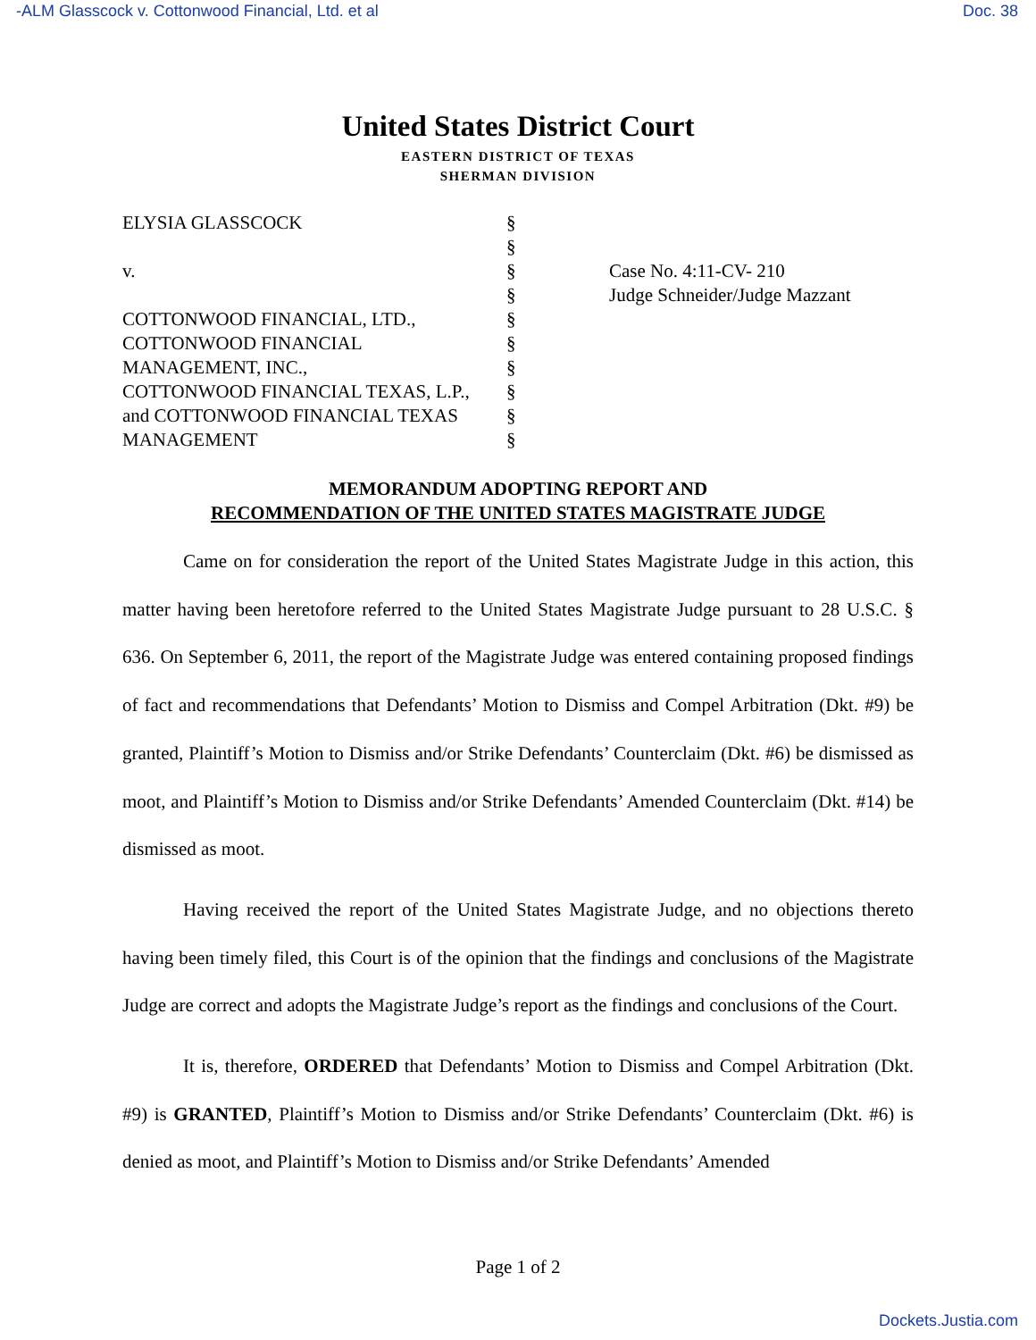-ALM Glasscock v. Cottonwood Financial, Ltd. et al Doc. 38
United States District Court
EASTERN DISTRICT OF TEXAS
SHERMAN DIVISION
ELYSIA GLASSCOCK
v.
COTTONWOOD FINANCIAL, LTD.,
COTTONWOOD FINANCIAL
MANAGEMENT, INC.,
COTTONWOOD FINANCIAL TEXAS, L.P.,
and COTTONWOOD FINANCIAL TEXAS
MANAGEMENT
§
§
§
§
§
§
§
§
§
§
Case No. 4:11-CV- 210
Judge Schneider/Judge Mazzant
MEMORANDUM ADOPTING REPORT AND
RECOMMENDATION OF THE UNITED STATES MAGISTRATE JUDGE
Came on for consideration the report of the United States Magistrate Judge in this action, this matter having been heretofore referred to the United States Magistrate Judge pursuant to 28 U.S.C. § 636. On September 6, 2011, the report of the Magistrate Judge was entered containing proposed findings of fact and recommendations that Defendants’ Motion to Dismiss and Compel Arbitration (Dkt. #9) be granted, Plaintiff’s Motion to Dismiss and/or Strike Defendants’ Counterclaim (Dkt. #6) be dismissed as moot, and Plaintiff’s Motion to Dismiss and/or Strike Defendants’ Amended Counterclaim (Dkt. #14) be dismissed as moot.
Having received the report of the United States Magistrate Judge, and no objections thereto having been timely filed, this Court is of the opinion that the findings and conclusions of the Magistrate Judge are correct and adopts the Magistrate Judge’s report as the findings and conclusions of the Court.
It is, therefore, ORDERED that Defendants’ Motion to Dismiss and Compel Arbitration (Dkt. #9) is GRANTED, Plaintiff’s Motion to Dismiss and/or Strike Defendants’ Counterclaim (Dkt. #6) is denied as moot, and Plaintiff’s Motion to Dismiss and/or Strike Defendants’ Amended
Page 1 of 2
Dockets.Justia.com